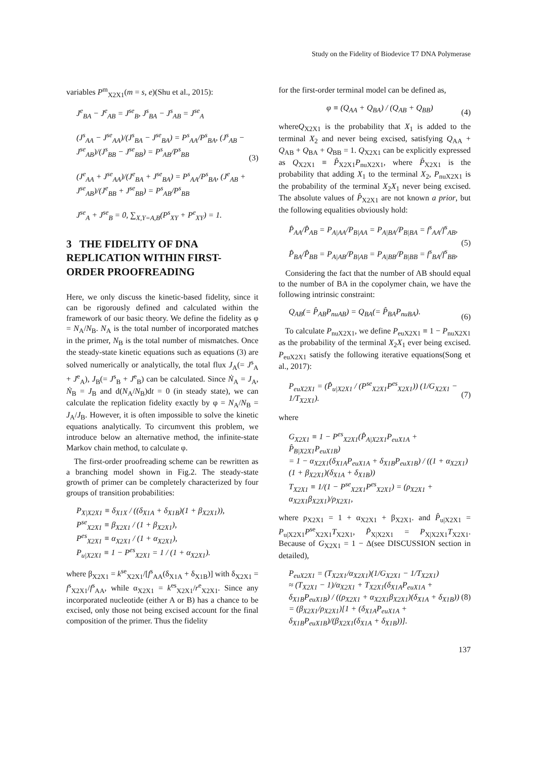Study on the Fidelity of Biodevice T7 DNA Polymerase
variables P<sup>m</sup><sub>X2X1</sub>(m = s, e)(Shu et al., 2015):
J<sup>e</sup><sub>BA</sub> − J<sup>e</sup><sub>AB</sub> = J<sup>se</sup><sub>B</sub>, J<sup>s</sup><sub>BA</sub> − J<sup>s</sup><sub>AB</sub> = J<sup>se</sup><sub>A</sub>
(J<sup>s</sup><sub>AA</sub> − J<sup>se</sup><sub>AA</sub>)/(J<sup>s</sup><sub>BA</sub> − J<sup>se</sup><sub>BA</sub>) = P<sup>s</sup><sub>AA</sub>/P<sup>s</sup><sub>BA</sub>, (J<sup>s</sup><sub>AB</sub> − J<sup>se</sup><sub>AB</sub>)/(J<sup>s</sup><sub>BB</sub> − J<sup>se</sup><sub>BB</sub>) = P<sup>s</sup><sub>AB</sub>/P<sup>s</sup><sub>BB</sub>
(J<sup>e</sup><sub>AA</sub> + J<sup>se</sup><sub>AA</sub>)/(J<sup>e</sup><sub>BA</sub> + J<sup>se</sup><sub>BA</sub>) = P<sup>s</sup><sub>AA</sub>/P<sup>s</sup><sub>BA</sub>, (J<sup>e</sup><sub>AB</sub> + J<sup>se</sup><sub>AB</sub>)/(J<sup>e</sup><sub>BB</sub> + J<sup>se</sup><sub>BB</sub>) = P<sup>s</sup><sub>AB</sub>/P<sup>s</sup><sub>BB</sub>
J<sup>se</sup><sub>A</sub> + J<sup>se</sup><sub>B</sub> = 0, ∑<sub>X,Y=A,B</sub>(P<sup>s</sup><sub>XY</sub> + P<sup>e</sup><sub>XY</sub>) = 1. (3)
3 THE FIDELITY OF DNA REPLICATION WITHIN FIRST-ORDER PROOFREADING
Here, we only discuss the kinetic-based fidelity, since it can be rigorously defined and calculated within the framework of our basic theory. We define the fidelity as φ = N<sub>A</sub>/N<sub>B</sub>. N<sub>A</sub> is the total number of incorporated matches in the primer, N<sub>B</sub> is the total number of mismatches. Once the steady-state kinetic equations such as equations (3) are solved numerically or analytically, the total flux J<sub>A</sub>(= J<sup>s</sup><sub>A</sub> + J<sup>e</sup><sub>A</sub>), J<sub>B</sub>(= J<sup>s</sup><sub>B</sub> + J<sup>e</sup><sub>B</sub>) can be calculated. Since Ṅ<sub>A</sub> = J<sub>A</sub>, Ṅ<sub>B</sub> = J<sub>B</sub> and d(N<sub>A</sub>/N<sub>B</sub>)dt = 0 (in steady state), we can calculate the replication fidelity exactly by φ = N<sub>A</sub>/N<sub>B</sub> = J<sub>A</sub>/J<sub>B</sub>. However, it is often impossible to solve the kinetic equations analytically. To circumvent this problem, we introduce below an alternative method, the infinite-state Markov chain method, to calculate φ.
The first-order proofreading scheme can be rewritten as a branching model shown in Fig.2. The steady-state growth of primer can be completely characterized by four groups of transition probabilities:
P<sub>X|X2X1</sub> ≡ δ<sub>X1X</sub> / ((δ<sub>X1A</sub> + δ<sub>X1B</sub>)(1 + β<sub>X2X1</sub>)),
P<sup>se</sup><sub>X2X1</sub> ≡ β<sub>X2X1</sub> / (1 + β<sub>X2X1</sub>),
P<sup>es</sup><sub>X2X1</sub> ≡ α<sub>X2X1</sub> / (1 + α<sub>X2X1</sub>),
P<sub>u|X2X1</sub> ≡ 1 − P<sup>es</sup><sub>X2X1</sub> = 1 / (1 + α<sub>X2X1</sub>).
where β<sub>X2X1</sub> = k<sup>se</sup><sub>X2X1</sub>/[f<sup>s</sup><sub>AA</sub>(δ<sub>X1A</sub> + δ<sub>X1B</sub>)] with δ<sub>X2X1</sub> = f<sup>s</sup><sub>X2X1</sub>/f<sup>s</sup><sub>AA</sub>, while α<sub>X2X1</sub> = k<sup>es</sup><sub>X2X1</sub>/r<sup>e</sup><sub>X2X1</sub>. Since any incorporated nucleotide (either A or B) has a chance to be excised, only those not being excised account for the final composition of the primer. Thus the fidelity
for the first-order terminal model can be defined as,
φ ≡ (Q<sub>AA</sub> + Q<sub>BA</sub>) / (Q<sub>AB</sub> + Q<sub>BB</sub>) (4)
whereQ<sub>X2X1</sub> is the probability that X<sub>1</sub> is added to the terminal X<sub>2</sub> and never being excised, satisfying Q<sub>AA</sub> + Q<sub>AB</sub> + Q<sub>BA</sub> + Q<sub>BB</sub> = 1. Q<sub>X2X1</sub> can be explicitly expressed as Q<sub>X2X1</sub> ≡ P̂<sub>X2X1</sub>P<sub>nuX2X1</sub>, where P̂<sub>X2X1</sub> is the probability that adding X<sub>1</sub> to the terminal X<sub>2</sub>, P<sub>nuX2X1</sub> is the probability of the terminal X<sub>2</sub>X<sub>1</sub> never being excised. The absolute values of P̂<sub>X2X1</sub> are not known a prior, but the following equalities obviously hold:
P̂<sub>AA</sub>/P̂<sub>AB</sub> = P<sub>A|AA</sub>/P<sub>B|AA</sub> = P<sub>A|BA</sub>/P<sub>B|BA</sub> = f<sup>s</sup><sub>AA</sub>/f<sup>s</sup><sub>AB</sub>,
P̂<sub>BA</sub>/P̂<sub>BB</sub> = P<sub>A|AB</sub>/P<sub>B|AB</sub> = P<sub>A|BB</sub>/P<sub>B|BB</sub> = f<sup>s</sup><sub>BA</sub>/f<sup>s</sup><sub>BB</sub>, (5)
Considering the fact that the number of AB should equal to the number of BA in the copolymer chain, we have the following intrinsic constraint:
Q<sub>AB</sub>(= P̂<sub>AB</sub>P<sub>nuAB</sub>) = Q<sub>BA</sub>(= P̂<sub>BA</sub>P<sub>nuBA</sub>). (6)
To calculate P<sub>nuX2X1</sub>, we define P<sub>euX2X1</sub> ≡ 1 − P<sub>nuX2X1</sub> as the probability of the terminal X<sub>2</sub>X<sub>1</sub> ever being excised. P<sub>euX2X1</sub> satisfy the following iterative equations(Song et al., 2017):
P<sub>euX2X1</sub> = (P̂<sub>u|X2X1</sub> / (P<sup>se</sup><sub>X2X1</sub>P<sup>es</sup><sub>X2X1</sub>)) (1/G<sub>X2X1</sub> − 1/T<sub>X2X1</sub>). (7)
where
G<sub>X2X1</sub> ≡ 1 − P<sup>es</sup><sub>X2X1</sub>(P̂<sub>A|X2X1</sub>P<sub>euX1A</sub> + P̂<sub>B|X2X1</sub>P<sub>euX1B</sub>)
= 1 − α<sub>X2X1</sub>(δ<sub>X1A</sub>P<sub>euX1A</sub> + δ<sub>X1B</sub>P<sub>euX1B</sub>) / ((1 + α<sub>X2X1</sub>)(1 + β<sub>X2X1</sub>)(δ<sub>X1A</sub> + δ<sub>X1B</sub>))
T<sub>X2X1</sub> ≡ 1/(1 − P<sup>se</sup><sub>X2X1</sub>P<sup>es</sup><sub>X2X1</sub>) = (ρ<sub>X2X1</sub> + α<sub>X2X1</sub>β<sub>X2X1</sub>)/ρ<sub>X2X1</sub>,
where ρ<sub>X2X1</sub> = 1 + α<sub>X2X1</sub> + β<sub>X2X1</sub>. and P̂<sub>u|X2X1</sub> = P<sub>u|X2X1</sub>P<sup>se</sup><sub>X2X1</sub>T<sub>X2X1</sub>, P̂<sub>X|X2X1</sub> = P<sub>X|X2X1</sub>T<sub>X2X1</sub>. Because of G<sub>X2X1</sub> = 1 − Δ(see DISCUSSION section in detailed),
P<sub>euX2X1</sub> = (T<sub>X2X1</sub>/α<sub>X2X1</sub>)(1/G<sub>X2X1</sub> − 1/T<sub>X2X1</sub>)
≈ (T<sub>X2X1</sub> − 1)/α<sub>X2X1</sub> + T<sub>X2X1</sub>(δ<sub>X1A</sub>P<sub>euX1A</sub> + δ<sub>X1B</sub>P<sub>euX1B</sub>) / ((ρ<sub>X2X1</sub> + α<sub>X2X1</sub>β<sub>X2X1</sub>)(δ<sub>X1A</sub> + δ<sub>X1B</sub>))
= (β<sub>X2X1</sub>/ρ<sub>X2X1</sub>)[1 + (δ<sub>X1A</sub>P<sub>euX1A</sub> + δ<sub>X1B</sub>P<sub>euX1B</sub>)/(β<sub>X2X1</sub>(δ<sub>X1A</sub> + δ<sub>X1B</sub>))]. (8)
137